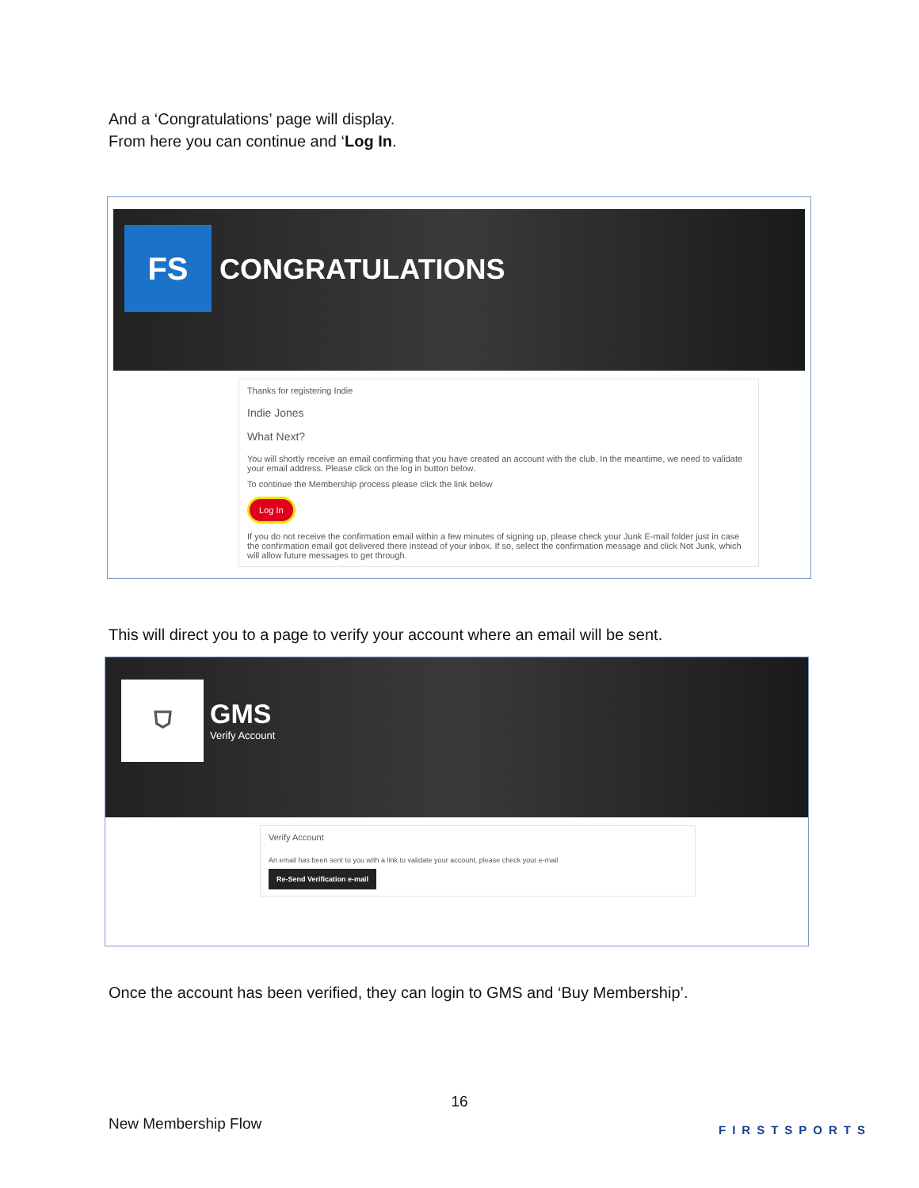And a ‘Congratulations’ page will display.
From here you can continue and ‘Log In.
FS
CONGRATULATIONS
Thanks for registering Indie
Indie Jones
What Next?
You will shortly receive an email confirming that you have created an account with the club. In the meantime, we need to validate your email address. Please click on the log in button below.
To continue the Membership process please click the link below
Log In
If you do not receive the confirmation email within a few minutes of signing up, please check your Junk E-mail folder just in case the confirmation email got delivered there instead of your inbox. If so, select the confirmation message and click Not Junk, which will allow future messages to get through.
This will direct you to a page to verify your account where an email will be sent.
⛉
GMS
Verify Account
Verify Account
An email has been sent to you with a link to validate your account, please check your e-mail
Re-Send Verification e-mail
Once the account has been verified, they can login to GMS and ‘Buy Membership’.
16
New Membership Flow FIRSTSPORTS